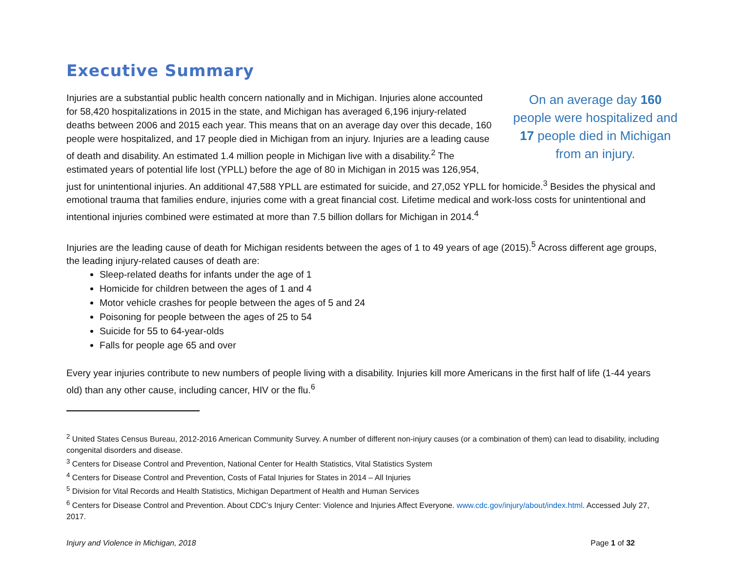Executive Summary
On an average day 160 people were hospitalized and 17 people died in Michigan from an injury.
Injuries are a substantial public health concern nationally and in Michigan. Injuries alone accounted for 58,420 hospitalizations in 2015 in the state, and Michigan has averaged 6,196 injury-related deaths between 2006 and 2015 each year. This means that on an average day over this decade, 160 people were hospitalized, and 17 people died in Michigan from an injury. Injuries are a leading cause of death and disability. An estimated 1.4 million people in Michigan live with a disability.<sup>2</sup> The estimated years of potential life lost (YPLL) before the age of 80 in Michigan in 2015 was 126,954, just for unintentional injuries. An additional 47,588 YPLL are estimated for suicide, and 27,052 YPLL for homicide.<sup>3</sup> Besides the physical and emotional trauma that families endure, injuries come with a great financial cost. Lifetime medical and work-loss costs for unintentional and intentional injuries combined were estimated at more than 7.5 billion dollars for Michigan in 2014.<sup>4</sup>
Injuries are the leading cause of death for Michigan residents between the ages of 1 to 49 years of age (2015).<sup>5</sup> Across different age groups, the leading injury-related causes of death are:
Sleep-related deaths for infants under the age of 1
Homicide for children between the ages of 1 and 4
Motor vehicle crashes for people between the ages of 5 and 24
Poisoning for people between the ages of 25 to 54
Suicide for 55 to 64-year-olds
Falls for people age 65 and over
Every year injuries contribute to new numbers of people living with a disability. Injuries kill more Americans in the first half of life (1-44 years old) than any other cause, including cancer, HIV or the flu.<sup>6</sup>
<sup>2</sup> United States Census Bureau, 2012-2016 American Community Survey. A number of different non-injury causes (or a combination of them) can lead to disability, including congenital disorders and disease.
<sup>3</sup> Centers for Disease Control and Prevention, National Center for Health Statistics, Vital Statistics System
<sup>4</sup> Centers for Disease Control and Prevention, Costs of Fatal Injuries for States in 2014 – All Injuries
<sup>5</sup> Division for Vital Records and Health Statistics, Michigan Department of Health and Human Services
<sup>6</sup> Centers for Disease Control and Prevention. About CDC’s Injury Center: Violence and Injuries Affect Everyone. www.cdc.gov/injury/about/index.html. Accessed July 27, 2017.
Injury and Violence in Michigan, 2018 Page 1 of 32